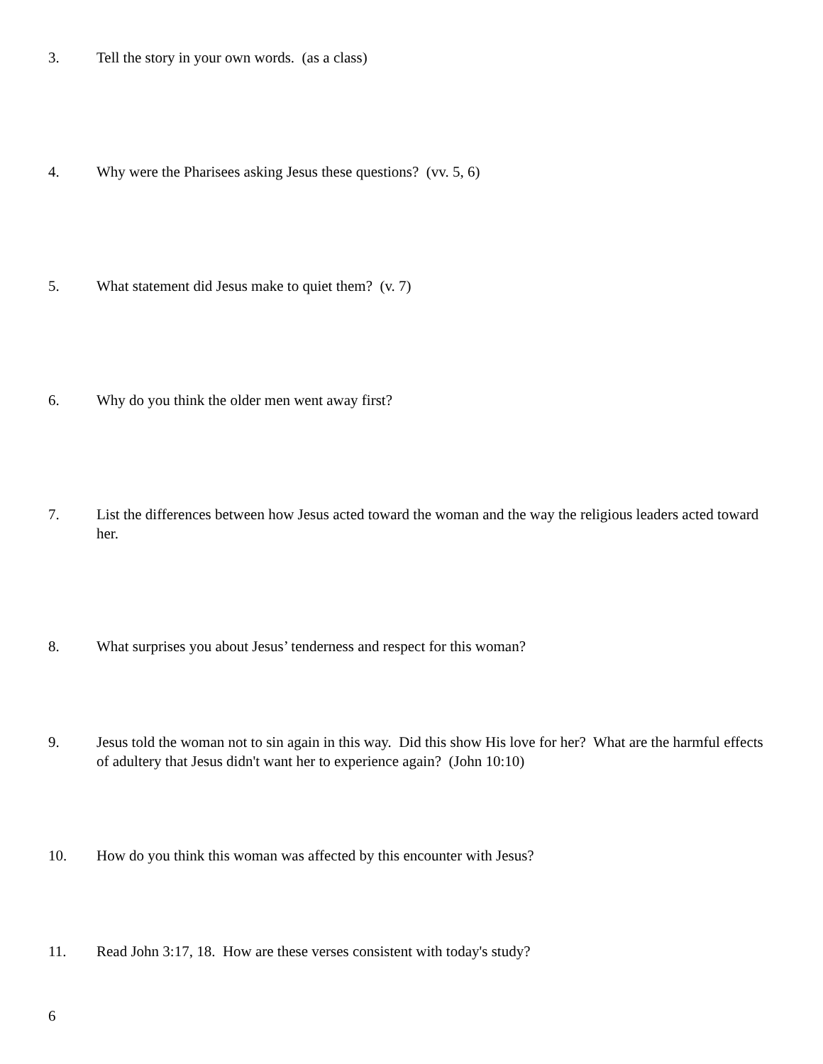3. Tell the story in your own words. (as a class)
4. Why were the Pharisees asking Jesus these questions? (vv. 5, 6)
5. What statement did Jesus make to quiet them? (v. 7)
6. Why do you think the older men went away first?
7. List the differences between how Jesus acted toward the woman and the way the religious leaders acted toward her.
8. What surprises you about Jesus’ tenderness and respect for this woman?
9. Jesus told the woman not to sin again in this way. Did this show His love for her? What are the harmful effects of adultery that Jesus didn't want her to experience again? (John 10:10)
10. How do you think this woman was affected by this encounter with Jesus?
11. Read John 3:17, 18. How are these verses consistent with today's study?
6